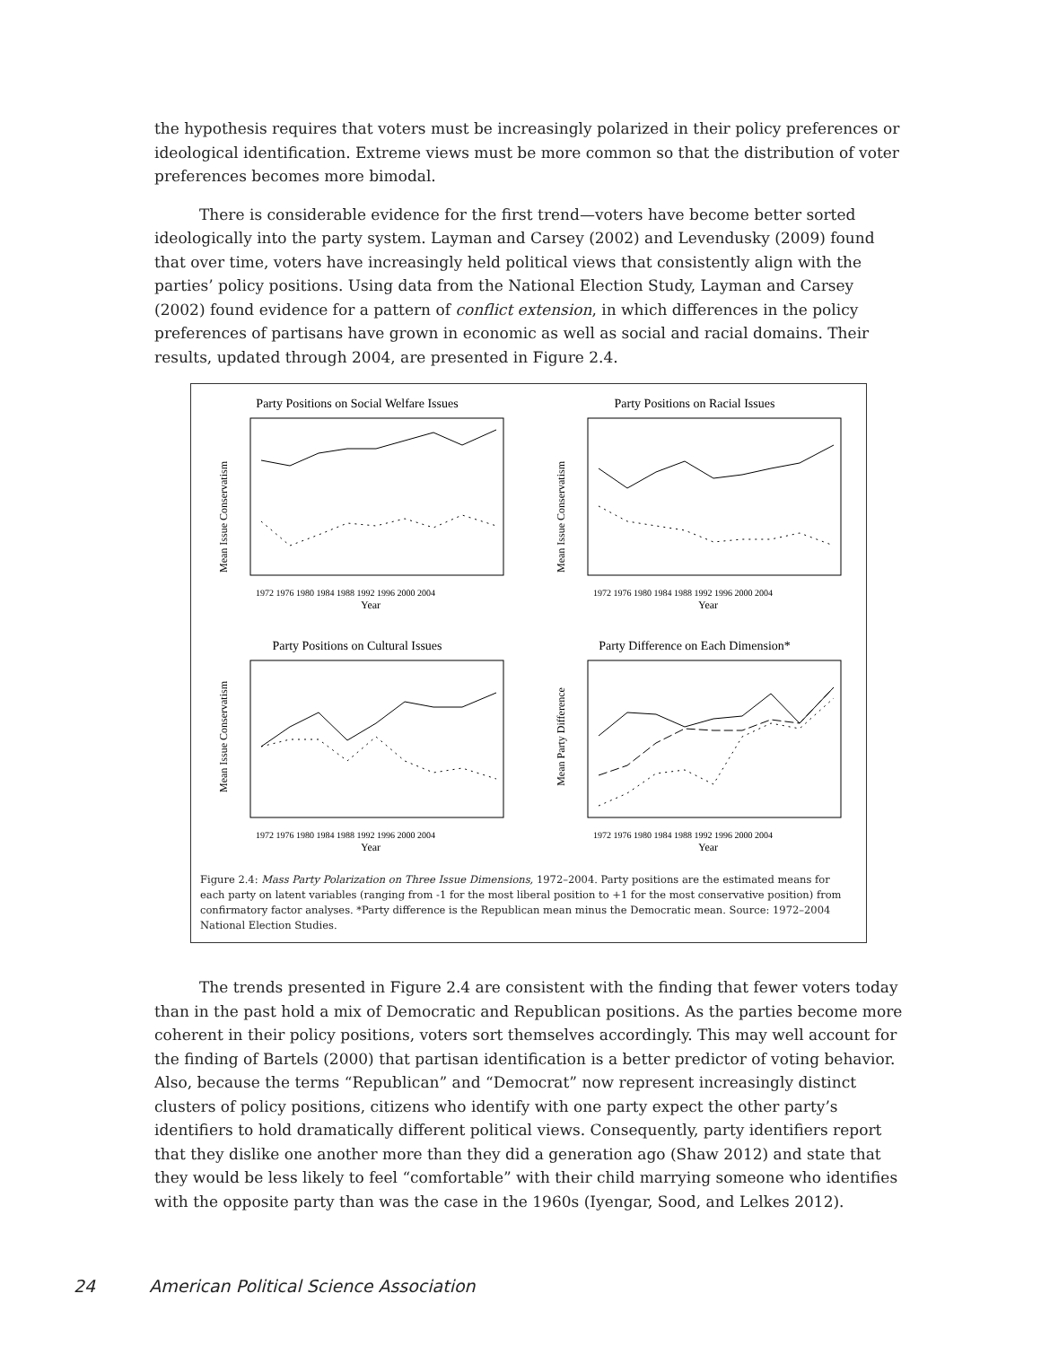the hypothesis requires that voters must be increasingly polarized in their policy preferences or ideological identification. Extreme views must be more common so that the distribution of voter preferences becomes more bimodal.
There is considerable evidence for the first trend—voters have become better sorted ideologically into the party system. Layman and Carsey (2002) and Levendusky (2009) found that over time, voters have increasingly held political views that consistently align with the parties’ policy positions. Using data from the National Election Study, Layman and Carsey (2002) found evidence for a pattern of conflict extension, in which differences in the policy preferences of partisans have grown in economic as well as social and racial domains. Their results, updated through 2004, are presented in Figure 2.4.
Party Positions on Social Welfare Issues
Mean Issue Conservatism
1972 1976 1980 1984 1988 1992 1996 2000 2004
Year
Party Positions on Racial Issues
Mean Issue Conservatism
1972 1976 1980 1984 1988 1992 1996 2000 2004
Year
Party Positions on Cultural Issues
Mean Issue Conservatism
1972 1976 1980 1984 1988 1992 1996 2000 2004
Year
Party Difference on Each Dimension*
Mean Party Difference
1972 1976 1980 1984 1988 1992 1996 2000 2004
Year
Figure 2.4: Mass Party Polarization on Three Issue Dimensions, 1972–2004. Party positions are the estimated means for each party on latent variables (ranging from -1 for the most liberal position to +1 for the most conservative position) from confirmatory factor analyses. *Party difference is the Republican mean minus the Democratic mean. Source: 1972–2004 National Election Studies.
The trends presented in Figure 2.4 are consistent with the finding that fewer voters today than in the past hold a mix of Democratic and Republican positions. As the parties become more coherent in their policy positions, voters sort themselves accordingly. This may well account for the finding of Bartels (2000) that partisan identification is a better predictor of voting behavior. Also, because the terms “Republican” and “Democrat” now represent increasingly distinct clusters of policy positions, citizens who identify with one party expect the other party’s identifiers to hold dramatically different political views. Consequently, party identifiers report that they dislike one another more than they did a generation ago (Shaw 2012) and state that they would be less likely to feel “comfortable” with their child marrying someone who identifies with the opposite party than was the case in the 1960s (Iyengar, Sood, and Lelkes 2012).
24 American Political Science Association